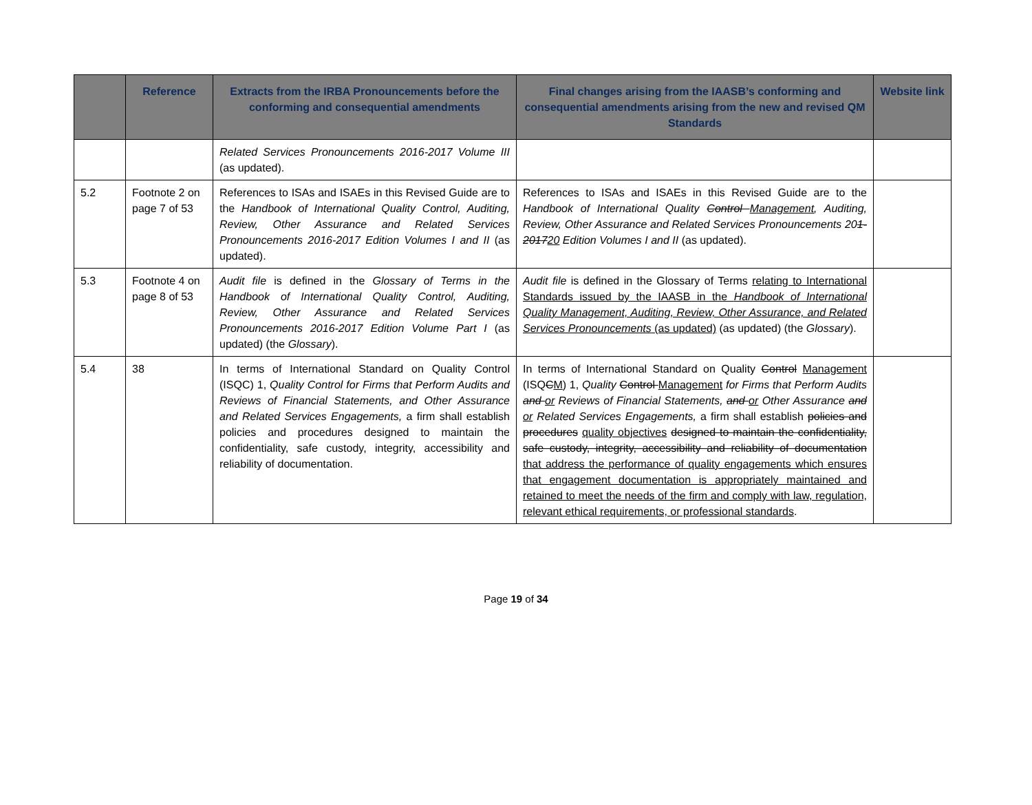| | Reference | Extracts from the IRBA Pronouncements before the conforming and consequential amendments | Final changes arising from the IAASB’s conforming and consequential amendments arising from the new and revised QM Standards | Website link |
| --- | --- | --- | --- | --- |
| | | Related Services Pronouncements 2016-2017 Volume III (as updated). | | |
| 5.2 | Footnote 2 on page 7 of 53 | References to ISAs and ISAEs in this Revised Guide are to the Handbook of International Quality Control, Auditing, Review, Other Assurance and Related Services Pronouncements 2016-2017 Edition Volumes I and II (as updated). | References to ISAs and ISAEs in this Revised Guide are to the Handbook of International Quality Control Management , Auditing, Review, Other Assurance and Related Services Pronouncements 20 1-2017 20 Edition Volumes I and II (as updated). | |
| 5.3 | Footnote 4 on page 8 of 53 | Audit file is defined in the Glossary of Terms in the Handbook of International Quality Control, Auditing, Review, Other Assurance and Related Services Pronouncements 2016-2017 Edition Volume Part I (as updated) (the Glossary ). | Audit file is defined in the Glossary of Terms relating to International Standards issued by the IAASB in the Handbook of International Quality Management, Auditing, Review, Other Assurance, and Related Services Pronouncements (as updated) (as updated) (the Glossary ). | |
| 5.4 | 38 | In terms of International Standard on Quality Control (ISQC) 1, Quality Control for Firms that Perform Audits and Reviews of Financial Statements, and Other Assurance and Related Services Engagements, a firm shall establish policies and procedures designed to maintain the confidentiality, safe custody, integrity, accessibility and reliability of documentation. | In terms of International Standard on Quality Control Management (ISQ C M ) 1, Quality Control Management for Firms that Perform Audits and or Reviews of Financial Statements, and or Other Assurance and or Related Services Engagements, a firm shall establish policies and procedures quality objectives designed to maintain the confidentiality, safe custody, integrity, accessibility and reliability of documentation that address the performance of quality engagements which ensures that engagement documentation is appropriately maintained and retained to meet the needs of the firm and comply with law, regulation, relevant ethical requirements, or professional standards . | |
Page 19 of 34